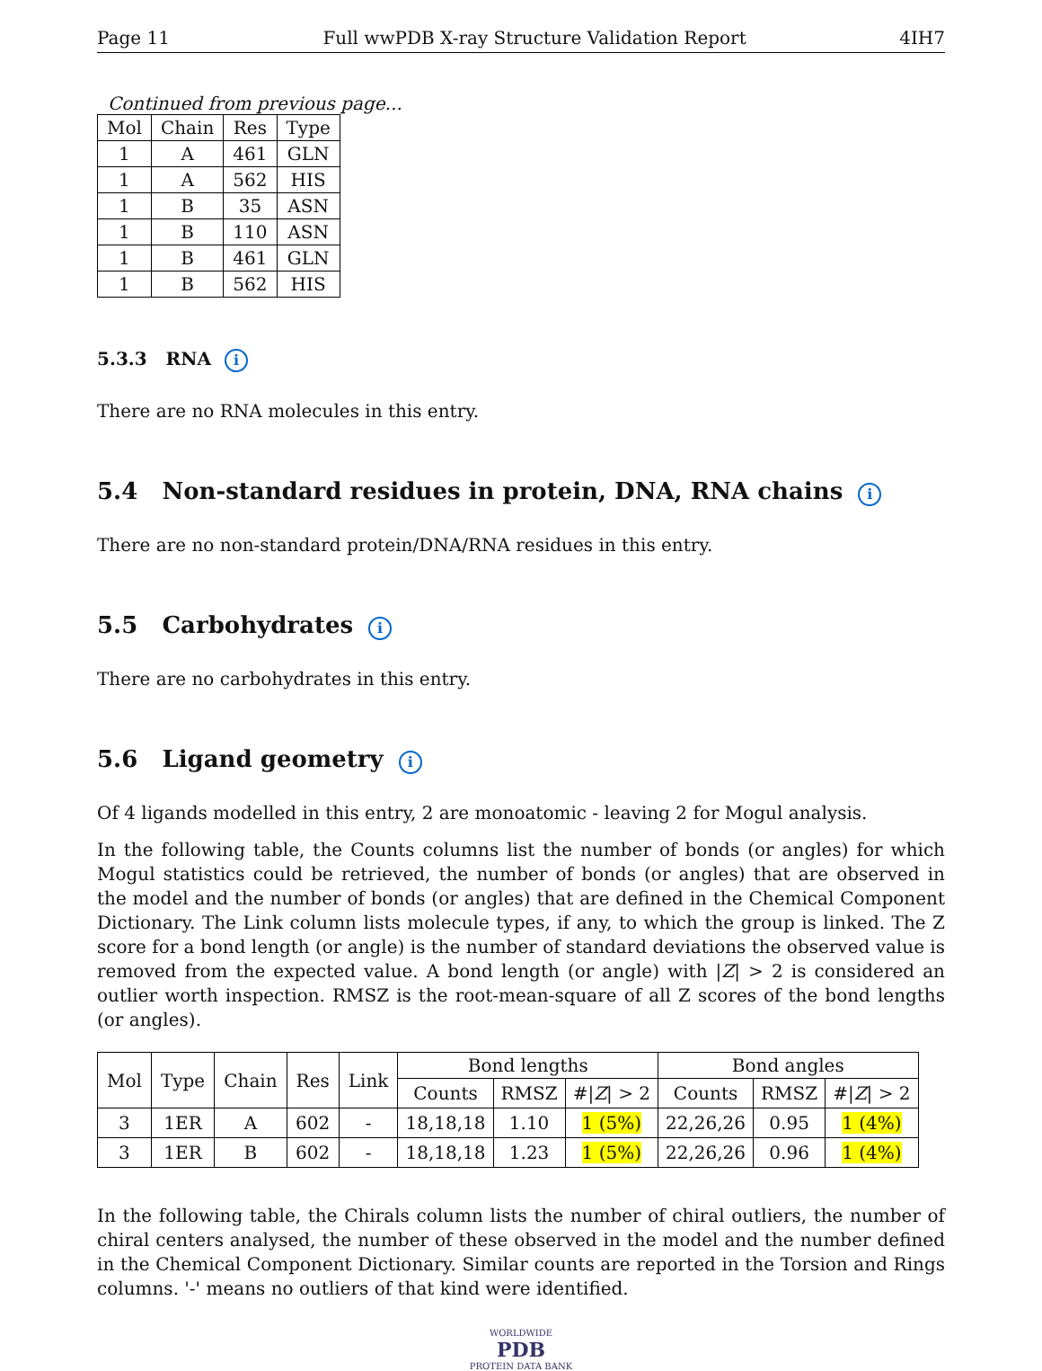Page 11 Full wwPDB X-ray Structure Validation Report 4IH7
Continued from previous page...
| Mol | Chain | Res | Type |
| --- | --- | --- | --- |
| 1 | A | 461 | GLN |
| 1 | A | 562 | HIS |
| 1 | B | 35 | ASN |
| 1 | B | 110 | ASN |
| 1 | B | 461 | GLN |
| 1 | B | 562 | HIS |
5.3.3 RNA i
There are no RNA molecules in this entry.
5.4 Non-standard residues in protein, DNA, RNA chains i
There are no non-standard protein/DNA/RNA residues in this entry.
5.5 Carbohydrates i
There are no carbohydrates in this entry.
5.6 Ligand geometry i
Of 4 ligands modelled in this entry, 2 are monoatomic - leaving 2 for Mogul analysis.
In the following table, the Counts columns list the number of bonds (or angles) for which Mogul statistics could be retrieved, the number of bonds (or angles) that are observed in the model and the number of bonds (or angles) that are defined in the Chemical Component Dictionary. The Link column lists molecule types, if any, to which the group is linked. The Z score for a bond length (or angle) is the number of standard deviations the observed value is removed from the expected value. A bond length (or angle) with |Z| > 2 is considered an outlier worth inspection. RMSZ is the root-mean-square of all Z scores of the bond lengths (or angles).
| Mol | Type | Chain | Res | Link | Bond lengths | | | Bond angles | | |
| --- | --- | --- | --- | --- | --- | --- | --- | --- | --- | --- |
| | | | | | Counts | RMSZ | #/ Z / > 2 | Counts | RMSZ | #/ Z / > 2 |
| 3 | 1ER | A | 602 | - | 18,18,18 | 1.10 | 1 (5%) | 22,26,26 | 0.95 | 1 (4%) |
| 3 | 1ER | B | 602 | - | 18,18,18 | 1.23 | 1 (5%) | 22,26,26 | 0.96 | 1 (4%) |
In the following table, the Chirals column lists the number of chiral outliers, the number of chiral centers analysed, the number of these observed in the model and the number defined in the Chemical Component Dictionary. Similar counts are reported in the Torsion and Rings columns. '-' means no outliers of that kind were identified.
WORLDWIDE
PDB
PROTEIN DATA BANK